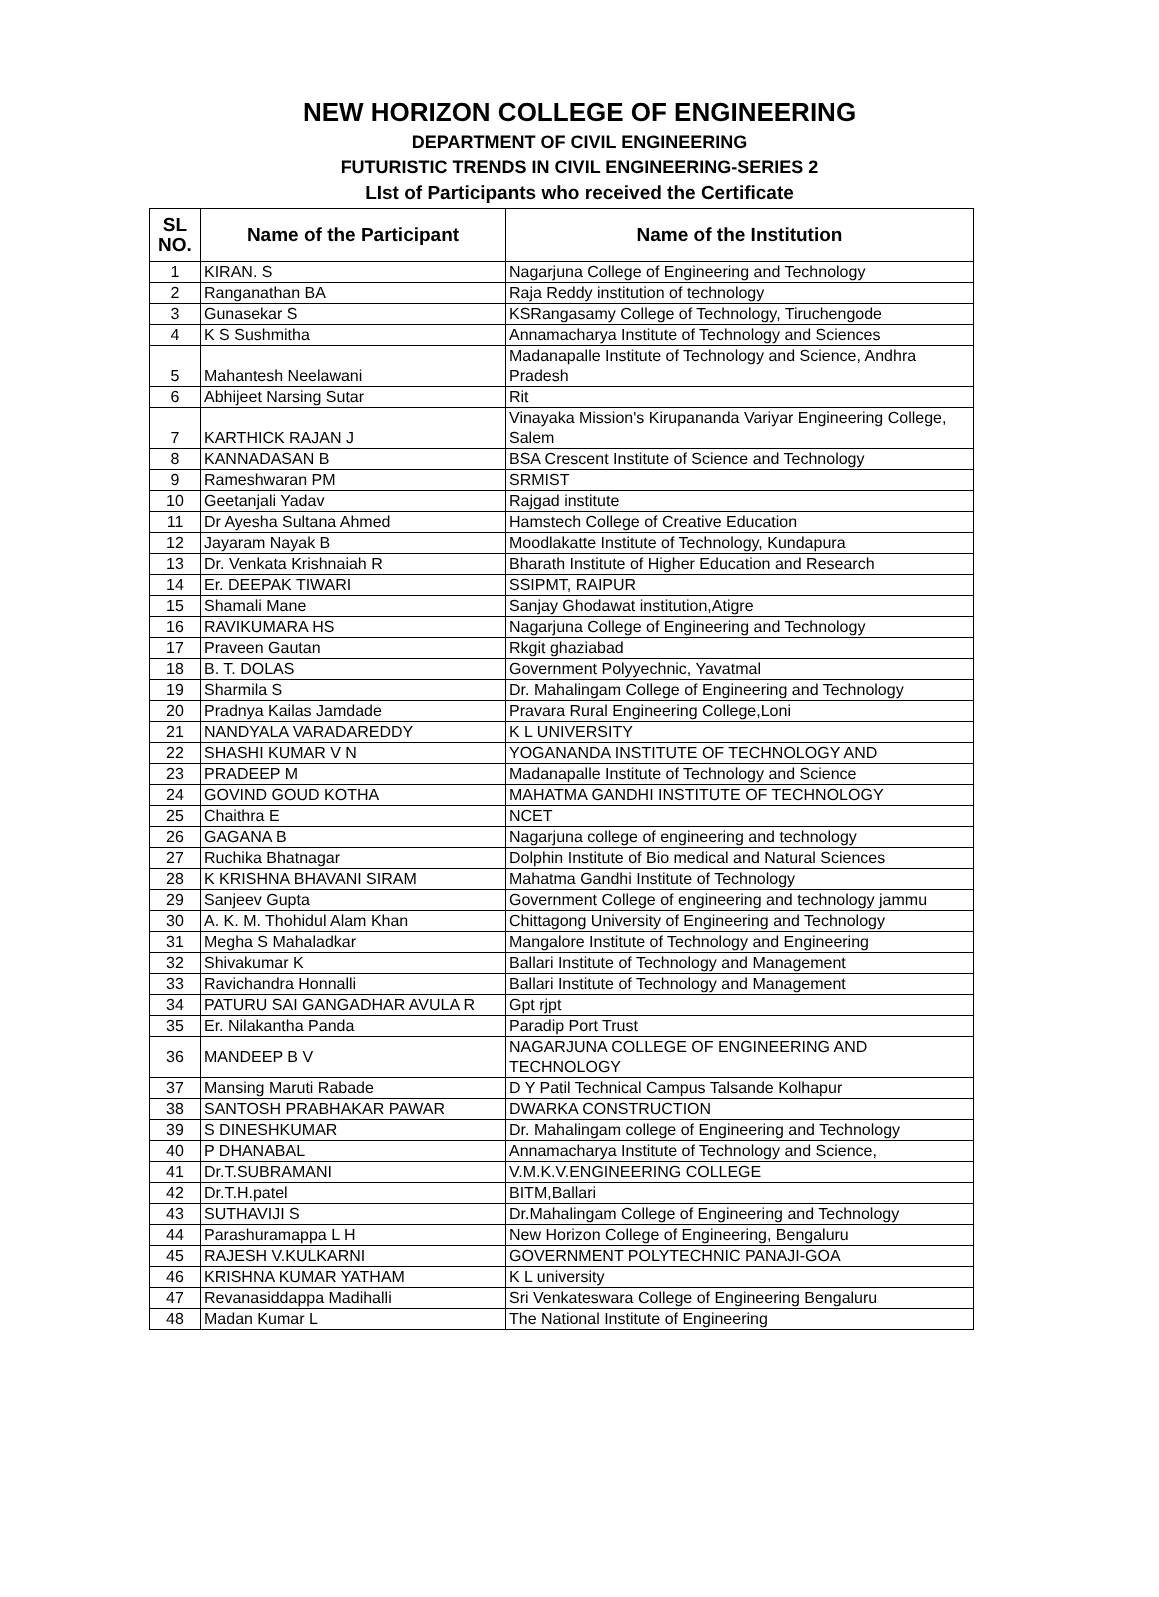NEW HORIZON COLLEGE OF ENGINEERING
DEPARTMENT OF CIVIL ENGINEERING
FUTURISTIC TRENDS IN CIVIL ENGINEERING-SERIES 2
LIst of Participants who received the Certificate
| SL NO. | Name of the Participant | Name of the Institution |
| --- | --- | --- |
| 1 | KIRAN. S | Nagarjuna College of Engineering and Technology |
| 2 | Ranganathan BA | Raja Reddy institution of technology |
| 3 | Gunasekar S | KSRangasamy College of Technology, Tiruchengode |
| 4 | K S Sushmitha | Annamacharya Institute of Technology and Sciences |
| 5 | Mahantesh Neelawani | Madanapalle Institute of Technology and Science, Andhra Pradesh |
| 6 | Abhijeet Narsing Sutar | Rit |
| 7 | KARTHICK RAJAN J | Vinayaka Mission's Kirupananda Variyar Engineering College, Salem |
| 8 | KANNADASAN B | BSA Crescent Institute of Science and Technology |
| 9 | Rameshwaran PM | SRMIST |
| 10 | Geetanjali Yadav | Rajgad institute |
| 11 | Dr Ayesha Sultana Ahmed | Hamstech College of Creative Education |
| 12 | Jayaram Nayak B | Moodlakatte Institute of Technology, Kundapura |
| 13 | Dr. Venkata Krishnaiah R | Bharath Institute of Higher Education and Research |
| 14 | Er. DEEPAK TIWARI | SSIPMT, RAIPUR |
| 15 | Shamali Mane | Sanjay Ghodawat institution,Atigre |
| 16 | RAVIKUMARA HS | Nagarjuna College of Engineering and Technology |
| 17 | Praveen Gautan | Rkgit ghaziabad |
| 18 | B. T. DOLAS | Government Polyyechnic, Yavatmal |
| 19 | Sharmila S | Dr. Mahalingam College of Engineering and Technology |
| 20 | Pradnya Kailas Jamdade | Pravara Rural Engineering College,Loni |
| 21 | NANDYALA VARADAREDDY | K L UNIVERSITY |
| 22 | SHASHI KUMAR V N | YOGANANDA INSTITUTE OF TECHNOLOGY AND |
| 23 | PRADEEP M | Madanapalle Institute of Technology and Science |
| 24 | GOVIND GOUD KOTHA | MAHATMA GANDHI INSTITUTE OF TECHNOLOGY |
| 25 | Chaithra E | NCET |
| 26 | GAGANA B | Nagarjuna college of engineering and technology |
| 27 | Ruchika Bhatnagar | Dolphin Institute of Bio medical and Natural Sciences |
| 28 | K KRISHNA BHAVANI SIRAM | Mahatma Gandhi Institute of Technology |
| 29 | Sanjeev Gupta | Government College of engineering and technology jammu |
| 30 | A. K. M. Thohidul Alam Khan | Chittagong University of Engineering and Technology |
| 31 | Megha S Mahaladkar | Mangalore Institute of Technology and Engineering |
| 32 | Shivakumar K | Ballari Institute of Technology and Management |
| 33 | Ravichandra Honnalli | Ballari Institute of Technology and Management |
| 34 | PATURU SAI GANGADHAR AVULA R | Gpt rjpt |
| 35 | Er. Nilakantha Panda | Paradip Port Trust |
| 36 | MANDEEP B V | NAGARJUNA COLLEGE OF ENGINEERING AND TECHNOLOGY |
| 37 | Mansing Maruti Rabade | D Y Patil Technical Campus Talsande Kolhapur |
| 38 | SANTOSH PRABHAKAR PAWAR | DWARKA CONSTRUCTION |
| 39 | S DINESHKUMAR | Dr. Mahalingam college of Engineering and Technology |
| 40 | P DHANABAL | Annamacharya Institute of Technology and Science, |
| 41 | Dr.T.SUBRAMANI | V.M.K.V.ENGINEERING COLLEGE |
| 42 | Dr.T.H.patel | BITM,Ballari |
| 43 | SUTHAVIJI S | Dr.Mahalingam College of Engineering and Technology |
| 44 | Parashuramappa L H | New Horizon College of Engineering, Bengaluru |
| 45 | RAJESH V.KULKARNI | GOVERNMENT POLYTECHNIC PANAJI-GOA |
| 46 | KRISHNA KUMAR YATHAM | K L university |
| 47 | Revanasiddappa Madihalli | Sri Venkateswara College of Engineering Bengaluru |
| 48 | Madan Kumar L | The National Institute of Engineering |